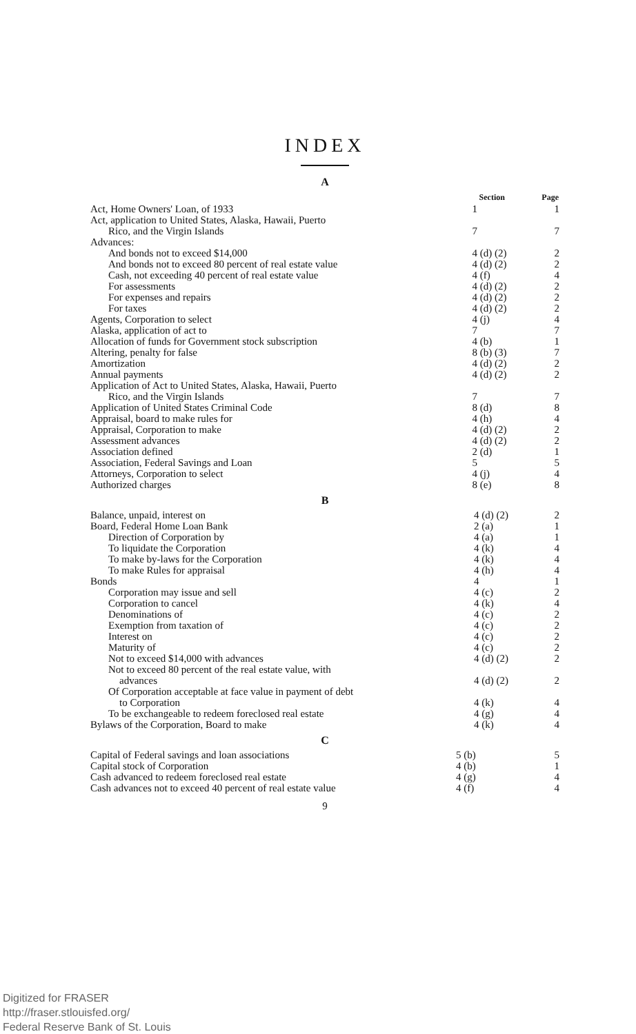INDEX
A
| | Section | Page |
| --- | --- | --- |
| Act, Home Owners' Loan, of 1933 | 1 | 1 |
| Act, application to United States, Alaska, Hawaii, Puerto Rico, and the Virgin Islands | 7 | 7 |
| Advances: | | |
| And bonds not to exceed $14,000 | 4 (d) (2) | 2 |
| And bonds not to exceed 80 percent of real estate value | 4 (d) (2) | 2 |
| Cash, not exceeding 40 percent of real estate value | 4 (f) | 4 |
| For assessments | 4 (d) (2) | 2 |
| For expenses and repairs | 4 (d) (2) | 2 |
| For taxes | 4 (d) (2) | 2 |
| Agents, Corporation to select | 4 (j) | 4 |
| Alaska, application of act to | 7 | 7 |
| Allocation of funds for Government stock subscription | 4 (b) | 1 |
| Altering, penalty for false | 8 (b) (3) | 7 |
| Amortization | 4 (d) (2) | 2 |
| Annual payments | 4 (d) (2) | 2 |
| Application of Act to United States, Alaska, Hawaii, Puerto Rico, and the Virgin Islands | 7 | 7 |
| Application of United States Criminal Code | 8 (d) | 8 |
| Appraisal, board to make rules for | 4 (h) | 4 |
| Appraisal, Corporation to make | 4 (d) (2) | 2 |
| Assessment advances | 4 (d) (2) | 2 |
| Association defined | 2 (d) | 1 |
| Association, Federal Savings and Loan | 5 | 5 |
| Attorneys, Corporation to select | 4 (j) | 4 |
| Authorized charges | 8 (e) | 8 |
B
| Balance, unpaid, interest on | 4 (d) (2) | 2 |
| Board, Federal Home Loan Bank | 2 (a) | 1 |
| Direction of Corporation by | 4 (a) | 1 |
| To liquidate the Corporation | 4 (k) | 4 |
| To make by-laws for the Corporation | 4 (k) | 4 |
| To make Rules for appraisal | 4 (h) | 4 |
| Bonds | 4 | 1 |
| Corporation may issue and sell | 4 (c) | 2 |
| Corporation to cancel | 4 (k) | 4 |
| Denominations of | 4 (c) | 2 |
| Exemption from taxation of | 4 (c) | 2 |
| Interest on | 4 (c) | 2 |
| Maturity of | 4 (c) | 2 |
| Not to exceed $14,000 with advances | 4 (d) (2) | 2 |
| Not to exceed 80 percent of the real estate value, with advances | 4 (d) (2) | 2 |
| Of Corporation acceptable at face value in payment of debt to Corporation | 4 (k) | 4 |
| To be exchangeable to redeem foreclosed real estate | 4 (g) | 4 |
| Bylaws of the Corporation, Board to make | 4 (k) | 4 |
C
| Capital of Federal savings and loan associations | 5 (b) | 5 |
| Capital stock of Corporation | 4 (b) | 1 |
| Cash advanced to redeem foreclosed real estate | 4 (g) | 4 |
| Cash advances not to exceed 40 percent of real estate value | 4 (f) | 4 |
9
Digitized for FRASER
http://fraser.stlouisfed.org/
Federal Reserve Bank of St. Louis